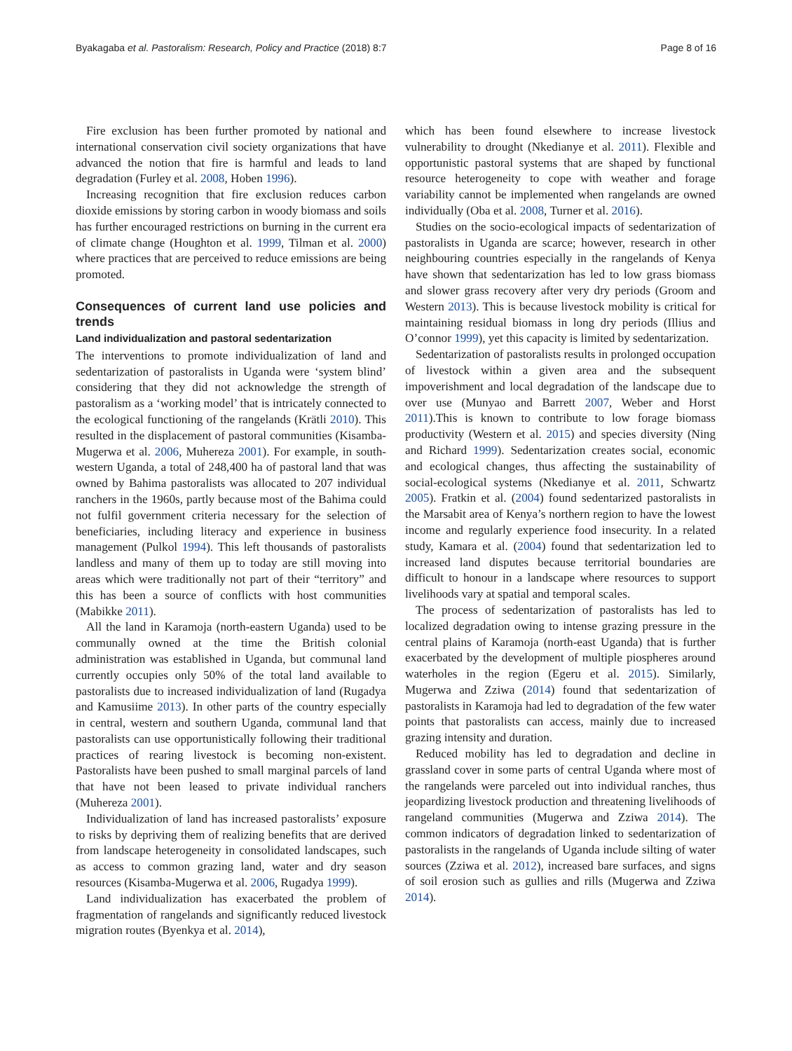Byakagaba et al. Pastoralism: Research, Policy and Practice (2018) 8:7 Page 8 of 16
Fire exclusion has been further promoted by national and international conservation civil society organizations that have advanced the notion that fire is harmful and leads to land degradation (Furley et al. 2008, Hoben 1996).
Increasing recognition that fire exclusion reduces carbon dioxide emissions by storing carbon in woody biomass and soils has further encouraged restrictions on burning in the current era of climate change (Houghton et al. 1999, Tilman et al. 2000) where practices that are perceived to reduce emissions are being promoted.
Consequences of current land use policies and trends
Land individualization and pastoral sedentarization
The interventions to promote individualization of land and sedentarization of pastoralists in Uganda were ‘system blind’ considering that they did not acknowledge the strength of pastoralism as a ‘working model’ that is intricately connected to the ecological functioning of the rangelands (Krätli 2010). This resulted in the displacement of pastoral communities (Kisamba-Mugerwa et al. 2006, Muhereza 2001). For example, in south-western Uganda, a total of 248,400 ha of pastoral land that was owned by Bahima pastoralists was allocated to 207 individual ranchers in the 1960s, partly because most of the Bahima could not fulfil government criteria necessary for the selection of beneficiaries, including literacy and experience in business management (Pulkol 1994). This left thousands of pastoralists landless and many of them up to today are still moving into areas which were traditionally not part of their “territory” and this has been a source of conflicts with host communities (Mabikke 2011).
All the land in Karamoja (north-eastern Uganda) used to be communally owned at the time the British colonial administration was established in Uganda, but communal land currently occupies only 50% of the total land available to pastoralists due to increased individualization of land (Rugadya and Kamusiime 2013). In other parts of the country especially in central, western and southern Uganda, communal land that pastoralists can use opportunistically following their traditional practices of rearing livestock is becoming non-existent. Pastoralists have been pushed to small marginal parcels of land that have not been leased to private individual ranchers (Muhereza 2001).
Individualization of land has increased pastoralists’ exposure to risks by depriving them of realizing benefits that are derived from landscape heterogeneity in consolidated landscapes, such as access to common grazing land, water and dry season resources (Kisamba-Mugerwa et al. 2006, Rugadya 1999).
Land individualization has exacerbated the problem of fragmentation of rangelands and significantly reduced livestock migration routes (Byenkya et al. 2014),
which has been found elsewhere to increase livestock vulnerability to drought (Nkedianye et al. 2011). Flexible and opportunistic pastoral systems that are shaped by functional resource heterogeneity to cope with weather and forage variability cannot be implemented when rangelands are owned individually (Oba et al. 2008, Turner et al. 2016).
Studies on the socio-ecological impacts of sedentarization of pastoralists in Uganda are scarce; however, research in other neighbouring countries especially in the rangelands of Kenya have shown that sedentarization has led to low grass biomass and slower grass recovery after very dry periods (Groom and Western 2013). This is because livestock mobility is critical for maintaining residual biomass in long dry periods (Illius and O’connor 1999), yet this capacity is limited by sedentarization.
Sedentarization of pastoralists results in prolonged occupation of livestock within a given area and the subsequent impoverishment and local degradation of the landscape due to over use (Munyao and Barrett 2007, Weber and Horst 2011).This is known to contribute to low forage biomass productivity (Western et al. 2015) and species diversity (Ning and Richard 1999). Sedentarization creates social, economic and ecological changes, thus affecting the sustainability of social-ecological systems (Nkedianye et al. 2011, Schwartz 2005). Fratkin et al. (2004) found sedentarized pastoralists in the Marsabit area of Kenya’s northern region to have the lowest income and regularly experience food insecurity. In a related study, Kamara et al. (2004) found that sedentarization led to increased land disputes because territorial boundaries are difficult to honour in a landscape where resources to support livelihoods vary at spatial and temporal scales.
The process of sedentarization of pastoralists has led to localized degradation owing to intense grazing pressure in the central plains of Karamoja (north-east Uganda) that is further exacerbated by the development of multiple piospheres around waterholes in the region (Egeru et al. 2015). Similarly, Mugerwa and Zziwa (2014) found that sedentarization of pastoralists in Karamoja had led to degradation of the few water points that pastoralists can access, mainly due to increased grazing intensity and duration.
Reduced mobility has led to degradation and decline in grassland cover in some parts of central Uganda where most of the rangelands were parceled out into individual ranches, thus jeopardizing livestock production and threatening livelihoods of rangeland communities (Mugerwa and Zziwa 2014). The common indicators of degradation linked to sedentarization of pastoralists in the rangelands of Uganda include silting of water sources (Zziwa et al. 2012), increased bare surfaces, and signs of soil erosion such as gullies and rills (Mugerwa and Zziwa 2014).